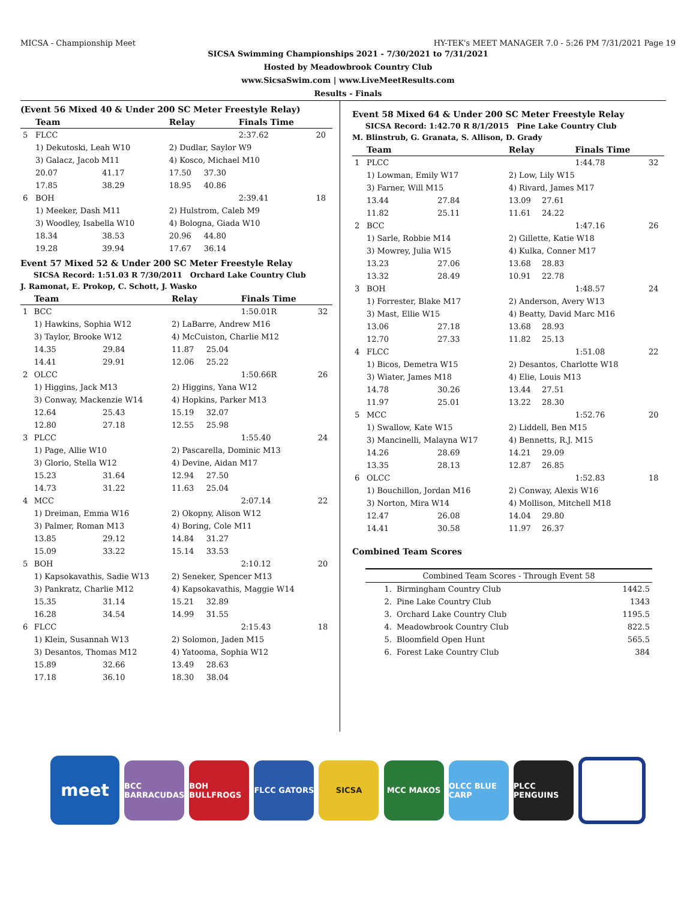MICSA - Championship Meet HY-TEK's MEET MANAGER 7.0 - 5:26 PM 7/31/2021 Page 19
SICSA Swimming Championships 2021 - 7/30/2021 to 7/31/2021
Hosted by Meadowbrook Country Club
www.SicsaSwim.com | www.LiveMeetResults.com
Results - Finals
(Event 56 Mixed 40 & Under 200 SC Meter Freestyle Relay)
| | Team | | Relay | | Finals Time | |
| --- | --- | --- | --- | --- | --- | --- |
| 5 | FLCC | | | | 2:37.62 | 20 |
| | 1) Dekutoski, Leah W10 | | 2) Dudlar, Saylor W9 | | | |
| | 3) Galacz, Jacob M11 | | 4) Kosco, Michael M10 | | | |
| | 20.07 | 41.17 | 17.50 | 37.30 | | |
| | 17.85 | 38.29 | 18.95 | 40.86 | | |
| 6 | BOH | | | | 2:39.41 | 18 |
| | 1) Meeker, Dash M11 | | 2) Hulstrom, Caleb M9 | | | |
| | 3) Woodley, Isabella W10 | | 4) Bologna, Giada W10 | | | |
| | 18.34 | 38.53 | 20.96 | 44.80 | | |
| | 19.28 | 39.94 | 17.67 | 36.14 | | |
Event 57 Mixed 52 & Under 200 SC Meter Freestyle Relay
SICSA Record: 1:51.03 R 7/30/2011 Orchard Lake Country Club
J. Ramonat, E. Prokop, C. Schott, J. Wasko
| | Team | | Relay | | Finals Time | |
| --- | --- | --- | --- | --- | --- | --- |
| 1 | BCC | | | | 1:50.01R | 32 |
| | 1) Hawkins, Sophia W12 | | 2) LaBarre, Andrew M16 | | | |
| | 3) Taylor, Brooke W12 | | 4) McCuiston, Charlie M12 | | | |
| | 14.35 | 29.84 | 11.87 | 25.04 | | |
| | 14.41 | 29.91 | 12.06 | 25.22 | | |
| 2 | OLCC | | | | 1:50.66R | 26 |
| | 1) Higgins, Jack M13 | | 2) Higgins, Yana W12 | | | |
| | 3) Conway, Mackenzie W14 | | 4) Hopkins, Parker M13 | | | |
| | 12.64 | 25.43 | 15.19 | 32.07 | | |
| | 12.80 | 27.18 | 12.55 | 25.98 | | |
| 3 | PLCC | | | | 1:55.40 | 24 |
| | 1) Page, Allie W10 | | 2) Pascarella, Dominic M13 | | | |
| | 3) Glorio, Stella W12 | | 4) Devine, Aidan M17 | | | |
| | 15.23 | 31.64 | 12.94 | 27.50 | | |
| | 14.73 | 31.22 | 11.63 | 25.04 | | |
| 4 | MCC | | | | 2:07.14 | 22 |
| | 1) Dreiman, Emma W16 | | 2) Okopny, Alison W12 | | | |
| | 3) Palmer, Roman M13 | | 4) Boring, Cole M11 | | | |
| | 13.85 | 29.12 | 14.84 | 31.27 | | |
| | 15.09 | 33.22 | 15.14 | 33.53 | | |
| 5 | BOH | | | | 2:10.12 | 20 |
| | 1) Kapsokavathis, Sadie W13 | | 2) Seneker, Spencer M13 | | | |
| | 3) Pankratz, Charlie M12 | | 4) Kapsokavathis, Maggie W14 | | | |
| | 15.35 | 31.14 | 15.21 | 32.89 | | |
| | 16.28 | 34.54 | 14.99 | 31.55 | | |
| 6 | FLCC | | | | 2:15.43 | 18 |
| | 1) Klein, Susannah W13 | | 2) Solomon, Jaden M15 | | | |
| | 3) Desantos, Thomas M12 | | 4) Yatooma, Sophia W12 | | | |
| | 15.89 | 32.66 | 13.49 | 28.63 | | |
| | 17.18 | 36.10 | 18.30 | 38.04 | | |
Event 58 Mixed 64 & Under 200 SC Meter Freestyle Relay
SICSA Record: 1:42.70 R 8/1/2015 Pine Lake Country Club
M. Blinstrub, G. Granata, S. Allison, D. Grady
| | Team | | Relay | | Finals Time | |
| --- | --- | --- | --- | --- | --- | --- |
| 1 | PLCC | | | | 1:44.78 | 32 |
| | 1) Lowman, Emily W17 | | 2) Low, Lily W15 | | | |
| | 3) Farner, Will M15 | | 4) Rivard, James M17 | | | |
| | 13.44 | 27.84 | 13.09 | 27.61 | | |
| | 11.82 | 25.11 | 11.61 | 24.22 | | |
| 2 | BCC | | | | 1:47.16 | 26 |
| | 1) Sarle, Robbie M14 | | 2) Gillette, Katie W18 | | | |
| | 3) Mowrey, Julia W15 | | 4) Kulka, Conner M17 | | | |
| | 13.23 | 27.06 | 13.68 | 28.83 | | |
| | 13.32 | 28.49 | 10.91 | 22.78 | | |
| 3 | BOH | | | | 1:48.57 | 24 |
| | 1) Forrester, Blake M17 | | 2) Anderson, Avery W13 | | | |
| | 3) Mast, Ellie W15 | | 4) Beatty, David Marc M16 | | | |
| | 13.06 | 27.18 | 13.68 | 28.93 | | |
| | 12.70 | 27.33 | 11.82 | 25.13 | | |
| 4 | FLCC | | | | 1:51.08 | 22 |
| | 1) Bicos, Demetra W15 | | 2) Desantos, Charlotte W18 | | | |
| | 3) Wiater, James M18 | | 4) Elie, Louis M13 | | | |
| | 14.78 | 30.26 | 13.44 | 27.51 | | |
| | 11.97 | 25.01 | 13.22 | 28.30 | | |
| 5 | MCC | | | | 1:52.76 | 20 |
| | 1) Swallow, Kate W15 | | 2) Liddell, Ben M15 | | | |
| | 3) Mancinelli, Malayna W17 | | 4) Bennetts, R.J. M15 | | | |
| | 14.26 | 28.69 | 14.21 | 29.09 | | |
| | 13.35 | 28.13 | 12.87 | 26.85 | | |
| 6 | OLCC | | | | 1:52.83 | 18 |
| | 1) Bouchillon, Jordan M16 | | 2) Conway, Alexis W16 | | | |
| | 3) Norton, Mira W14 | | 4) Mollison, Mitchell M18 | | | |
| | 12.47 | 26.08 | 14.04 | 29.80 | | |
| | 14.41 | 30.58 | 11.97 | 26.37 | | |
Combined Team Scores
| Combined Team Scores - Through Event 58 | | |
| --- | --- | --- |
| 1. | Birmingham Country Club | 1442.5 |
| 2. | Pine Lake Country Club | 1343 |
| 3. | Orchard Lake Country Club | 1195.5 |
| 4. | Meadowbrook Country Club | 822.5 |
| 5. | Bloomfield Open Hunt | 565.5 |
| 6. | Forest Lake Country Club | 384 |
meet
BCC BARRACUDAS
BOH BULLFROGS
FLCC GATORS SICSA MCC MAKOS
OLCC BLUE CARP
PLCC PENGUINS